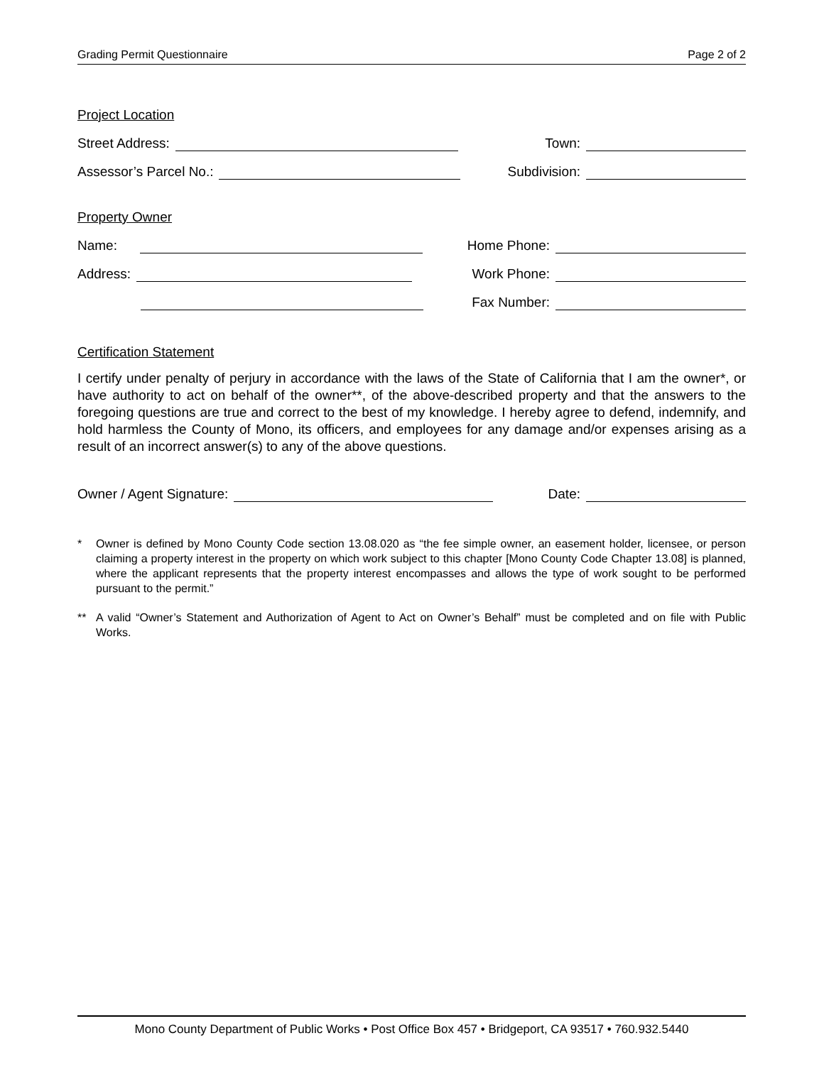Grading Permit Questionnaire Page 2 of 2
Project Location
Street Address:
Town:
Assessor’s Parcel No.:
Subdivision:
Property Owner
Name:
Home Phone:
Address:
Work Phone:
Fax Number:
Certification Statement
I certify under penalty of perjury in accordance with the laws of the State of California that I am the owner*, or have authority to act on behalf of the owner**, of the above-described property and that the answers to the foregoing questions are true and correct to the best of my knowledge. I hereby agree to defend, indemnify, and hold harmless the County of Mono, its officers, and employees for any damage and/or expenses arising as a result of an incorrect answer(s) to any of the above questions.
Owner / Agent Signature:
Date:
* Owner is defined by Mono County Code section 13.08.020 as “the fee simple owner, an easement holder, licensee, or person claiming a property interest in the property on which work subject to this chapter [Mono County Code Chapter 13.08] is planned, where the applicant represents that the property interest encompasses and allows the type of work sought to be performed pursuant to the permit.”
** A valid “Owner’s Statement and Authorization of Agent to Act on Owner’s Behalf” must be completed and on file with Public Works.
Mono County Department of Public Works • Post Office Box 457 • Bridgeport, CA 93517 • 760.932.5440